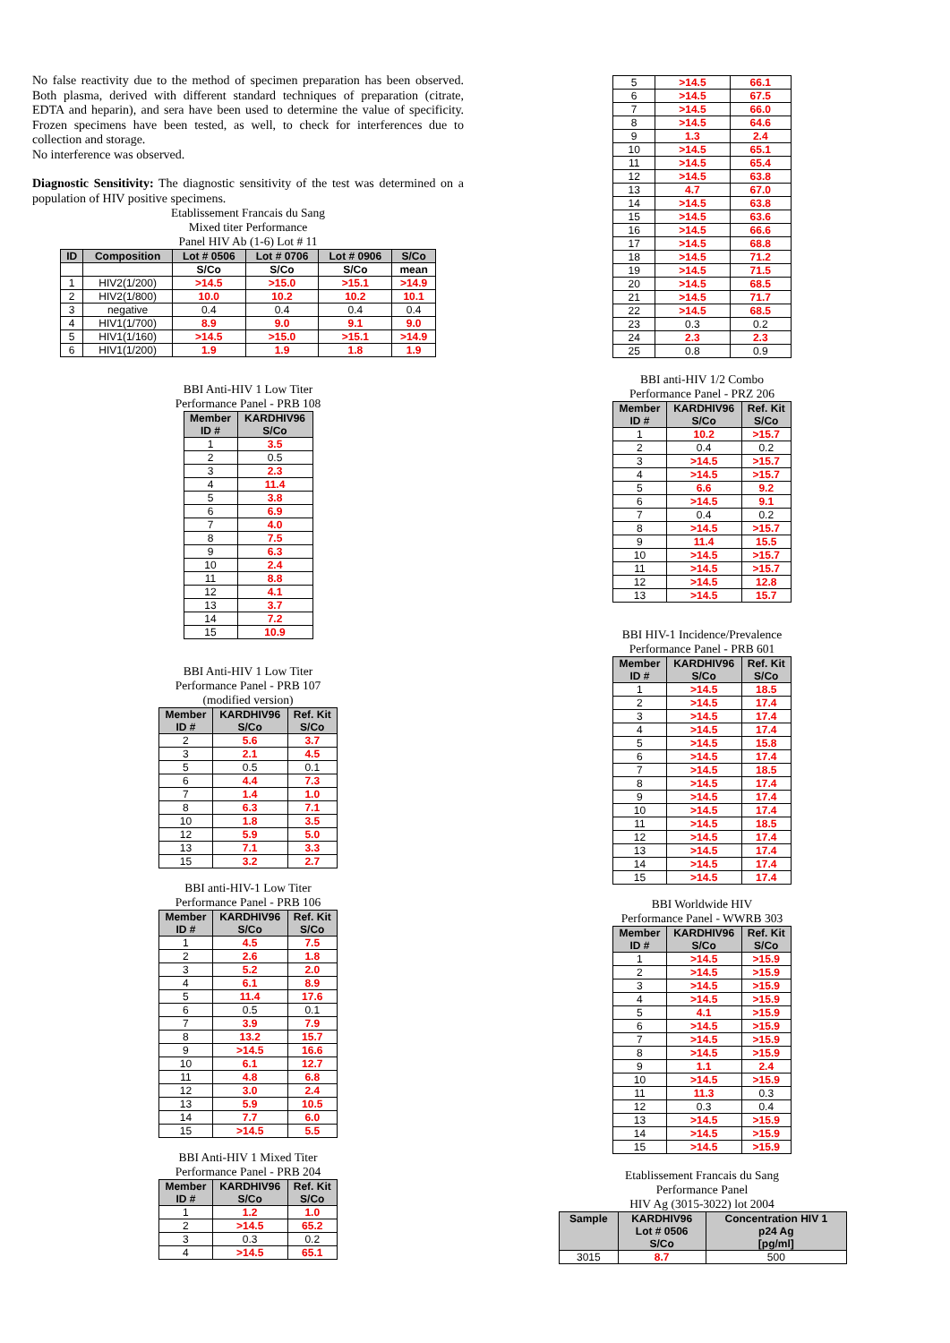No false reactivity due to the method of specimen preparation has been observed. Both plasma, derived with different standard techniques of preparation (citrate, EDTA and heparin), and sera have been used to determine the value of specificity. Frozen specimens have been tested, as well, to check for interferences due to collection and storage.
No interference was observed.
Diagnostic Sensitivity: The diagnostic sensitivity of the test was determined on a population of HIV positive specimens.
Etablissement Francais du Sang
Mixed titer Performance
Panel HIV Ab (1-6) Lot # 11
| ID | Composition | Lot # 0506 | Lot # 0706 | Lot # 0906 | S/Co |
| --- | --- | --- | --- | --- | --- |
| | | S/Co | S/Co | S/Co | mean |
| 1 | HIV2(1/200) | >14.5 | >15.0 | >15.1 | >14.9 |
| 2 | HIV2(1/800) | 10.0 | 10.2 | 10.2 | 10.1 |
| 3 | negative | 0.4 | 0.4 | 0.4 | 0.4 |
| 4 | HIV1(1/700) | 8.9 | 9.0 | 9.1 | 9.0 |
| 5 | HIV1(1/160) | >14.5 | >15.0 | >15.1 | >14.9 |
| 6 | HIV1(1/200) | 1.9 | 1.9 | 1.8 | 1.9 |
BBI Anti-HIV 1 Low Titer
Performance Panel - PRB 108
| Member ID # | KARDHIV96 S/Co |
| --- | --- |
| 1 | 3.5 |
| 2 | 0.5 |
| 3 | 2.3 |
| 4 | 11.4 |
| 5 | 3.8 |
| 6 | 6.9 |
| 7 | 4.0 |
| 8 | 7.5 |
| 9 | 6.3 |
| 10 | 2.4 |
| 11 | 8.8 |
| 12 | 4.1 |
| 13 | 3.7 |
| 14 | 7.2 |
| 15 | 10.9 |
BBI Anti-HIV 1 Low Titer
Performance Panel - PRB 107
(modified version)
| Member ID # | KARDHIV96 S/Co | Ref. Kit S/Co |
| --- | --- | --- |
| 2 | 5.6 | 3.7 |
| 3 | 2.1 | 4.5 |
| 5 | 0.5 | 0.1 |
| 6 | 4.4 | 7.3 |
| 7 | 1.4 | 1.0 |
| 8 | 6.3 | 7.1 |
| 10 | 1.8 | 3.5 |
| 12 | 5.9 | 5.0 |
| 13 | 7.1 | 3.3 |
| 15 | 3.2 | 2.7 |
BBI anti-HIV-1 Low Titer
Performance Panel - PRB 106
| Member ID # | KARDHIV96 S/Co | Ref. Kit S/Co |
| --- | --- | --- |
| 1 | 4.5 | 7.5 |
| 2 | 2.6 | 1.8 |
| 3 | 5.2 | 2.0 |
| 4 | 6.1 | 8.9 |
| 5 | 11.4 | 17.6 |
| 6 | 0.5 | 0.1 |
| 7 | 3.9 | 7.9 |
| 8 | 13.2 | 15.7 |
| 9 | >14.5 | 16.6 |
| 10 | 6.1 | 12.7 |
| 11 | 4.8 | 6.8 |
| 12 | 3.0 | 2.4 |
| 13 | 5.9 | 10.5 |
| 14 | 7.7 | 6.0 |
| 15 | >14.5 | 5.5 |
BBI Anti-HIV 1 Mixed Titer
Performance Panel - PRB 204
| Member ID # | KARDHIV96 S/Co | Ref. Kit S/Co |
| --- | --- | --- |
| 1 | 1.2 | 1.0 |
| 2 | >14.5 | 65.2 |
| 3 | 0.3 | 0.2 |
| 4 | >14.5 | 65.1 |
| 5 | >14.5 | 66.1 |
| 6 | >14.5 | 67.5 |
| 7 | >14.5 | 66.0 |
| 8 | >14.5 | 64.6 |
| 9 | 1.3 | 2.4 |
| 10 | >14.5 | 65.1 |
| 11 | >14.5 | 65.4 |
| 12 | >14.5 | 63.8 |
| 13 | 4.7 | 67.0 |
| 14 | >14.5 | 63.8 |
| 15 | >14.5 | 63.6 |
| 16 | >14.5 | 66.6 |
| 17 | >14.5 | 68.8 |
| 18 | >14.5 | 71.2 |
| 19 | >14.5 | 71.5 |
| 20 | >14.5 | 68.5 |
| 21 | >14.5 | 71.7 |
| 22 | >14.5 | 68.5 |
| 23 | 0.3 | 0.2 |
| 24 | 2.3 | 2.3 |
| 25 | 0.8 | 0.9 |
BBI anti-HIV 1/2 Combo
Performance Panel - PRZ 206
| Member ID # | KARDHIV96 S/Co | Ref. Kit S/Co |
| --- | --- | --- |
| 1 | 10.2 | >15.7 |
| 2 | 0.4 | 0.2 |
| 3 | >14.5 | >15.7 |
| 4 | >14.5 | >15.7 |
| 5 | 6.6 | 9.2 |
| 6 | >14.5 | 9.1 |
| 7 | 0.4 | 0.2 |
| 8 | >14.5 | >15.7 |
| 9 | 11.4 | 15.5 |
| 10 | >14.5 | >15.7 |
| 11 | >14.5 | >15.7 |
| 12 | >14.5 | 12.8 |
| 13 | >14.5 | 15.7 |
BBI HIV-1 Incidence/Prevalence
Performance Panel - PRB 601
| Member ID # | KARDHIV96 S/Co | Ref. Kit S/Co |
| --- | --- | --- |
| 1 | >14.5 | 18.5 |
| 2 | >14.5 | 17.4 |
| 3 | >14.5 | 17.4 |
| 4 | >14.5 | 17.4 |
| 5 | >14.5 | 15.8 |
| 6 | >14.5 | 17.4 |
| 7 | >14.5 | 18.5 |
| 8 | >14.5 | 17.4 |
| 9 | >14.5 | 17.4 |
| 10 | >14.5 | 17.4 |
| 11 | >14.5 | 18.5 |
| 12 | >14.5 | 17.4 |
| 13 | >14.5 | 17.4 |
| 14 | >14.5 | 17.4 |
| 15 | >14.5 | 17.4 |
BBI Worldwide HIV
Performance Panel - WWRB 303
| Member ID # | KARDHIV96 S/Co | Ref. Kit S/Co |
| --- | --- | --- |
| 1 | >14.5 | >15.9 |
| 2 | >14.5 | >15.9 |
| 3 | >14.5 | >15.9 |
| 4 | >14.5 | >15.9 |
| 5 | 4.1 | >15.9 |
| 6 | >14.5 | >15.9 |
| 7 | >14.5 | >15.9 |
| 8 | >14.5 | >15.9 |
| 9 | 1.1 | 2.4 |
| 10 | >14.5 | >15.9 |
| 11 | 11.3 | 0.3 |
| 12 | 0.3 | 0.4 |
| 13 | >14.5 | >15.9 |
| 14 | >14.5 | >15.9 |
| 15 | >14.5 | >15.9 |
Etablissement Francais du Sang
Performance Panel
HIV Ag (3015-3022) lot 2004
| Sample | KARDHIV96 Lot # 0506 S/Co | Concentration HIV 1 p24 Ag [pg/ml] |
| --- | --- | --- |
| 3015 | 8.7 | 500 |